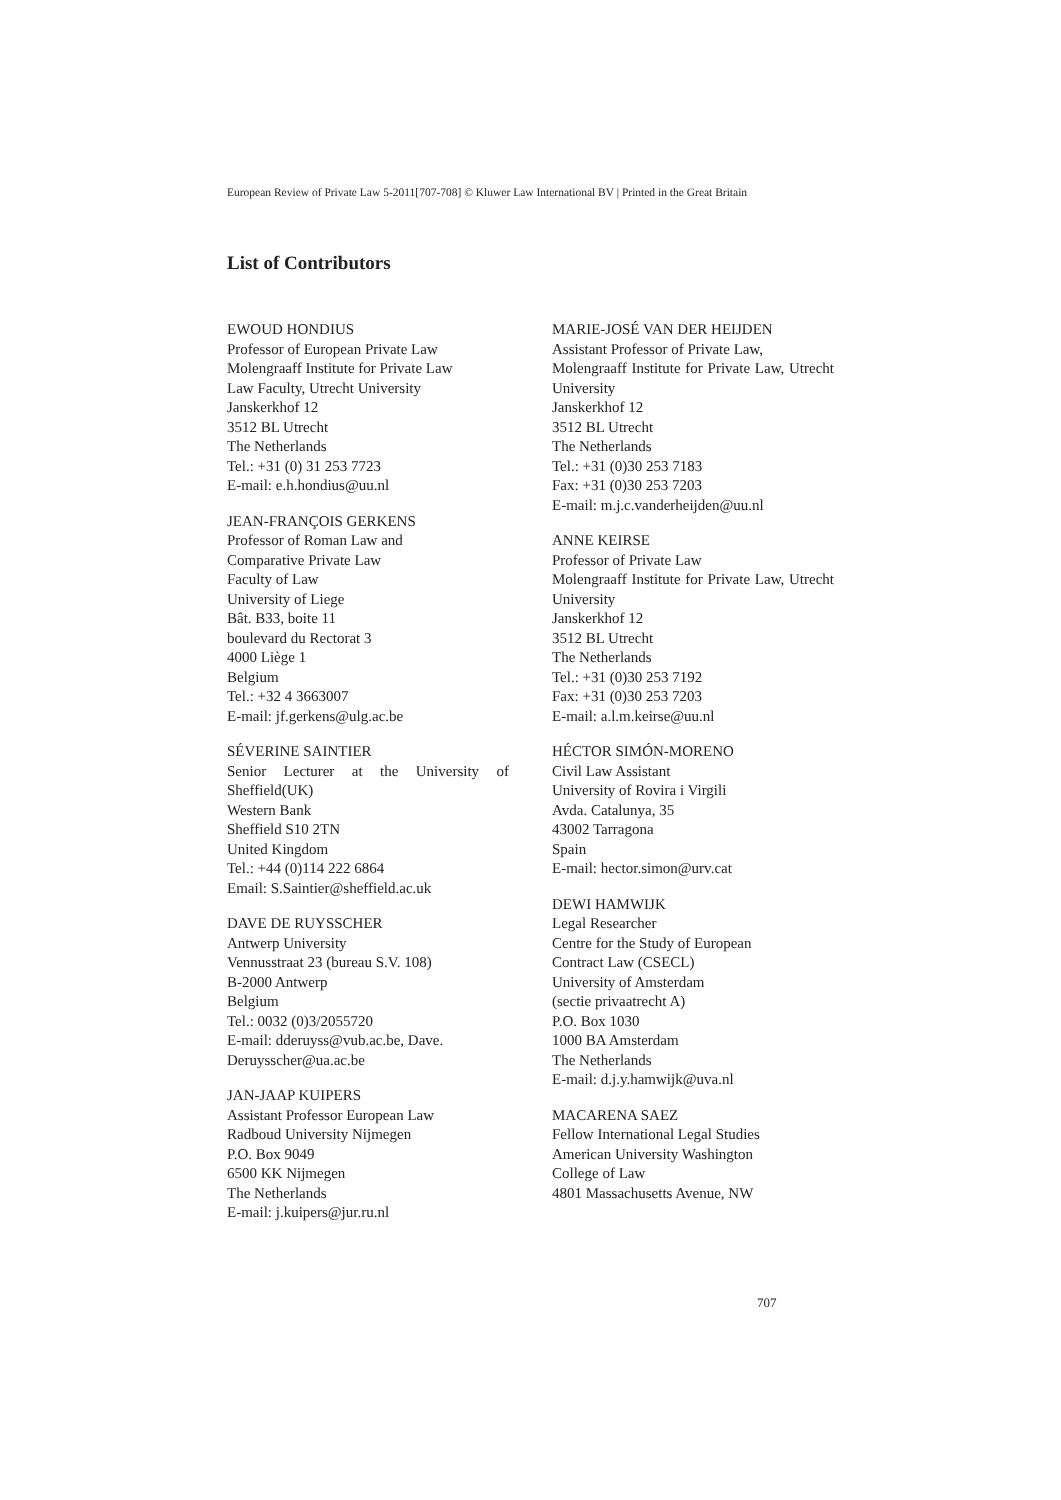European Review of Private Law 5-2011[707-708] © Kluwer Law International BV | Printed in the Great Britain
List of Contributors
EWOUD HONDIUS
Professor of European Private Law
Molengraaff Institute for Private Law
Law Faculty, Utrecht University
Janskerkhof 12
3512 BL Utrecht
The Netherlands
Tel.: +31 (0) 31 253 7723
E-mail: e.h.hondius@uu.nl
JEAN-FRANÇOIS GERKENS
Professor of Roman Law and
Comparative Private Law
Faculty of Law
University of Liege
Bât. B33, boite 11
boulevard du Rectorat 3
4000 Liège 1
Belgium
Tel.: +32 4 3663007
E-mail: jf.gerkens@ulg.ac.be
SÉVERINE SAINTIER
Senior Lecturer at the University of Sheffield(UK)
Western Bank
Sheffield S10 2TN
United Kingdom
Tel.: +44 (0)114 222 6864
Email: S.Saintier@sheffield.ac.uk
DAVE DE RUYSSCHER
Antwerp University
Vennusstraat 23 (bureau S.V. 108)
B-2000 Antwerp
Belgium
Tel.: 0032 (0)3/2055720
E-mail: dderuyss@vub.ac.be, Dave. Deruysscher@ua.ac.be
JAN-JAAP KUIPERS
Assistant Professor European Law
Radboud University Nijmegen
P.O. Box 9049
6500 KK Nijmegen
The Netherlands
E-mail: j.kuipers@jur.ru.nl
MARIE-JOSÉ VAN DER HEIJDEN
Assistant Professor of Private Law,
Molengraaff Institute for Private Law, Utrecht University
Janskerkhof 12
3512 BL Utrecht
The Netherlands
Tel.: +31 (0)30 253 7183
Fax: +31 (0)30 253 7203
E-mail: m.j.c.vanderheijden@uu.nl
ANNE KEIRSE
Professor of Private Law
Molengraaff Institute for Private Law, Utrecht University
Janskerkhof 12
3512 BL Utrecht
The Netherlands
Tel.: +31 (0)30 253 7192
Fax: +31 (0)30 253 7203
E-mail: a.l.m.keirse@uu.nl
HÉCTOR SIMÓN-MORENO
Civil Law Assistant
University of Rovira i Virgili
Avda. Catalunya, 35
43002 Tarragona
Spain
E-mail: hector.simon@urv.cat
DEWI HAMWIJK
Legal Researcher
Centre for the Study of European
Contract Law (CSECL)
University of Amsterdam
(sectie privaatrecht A)
P.O. Box 1030
1000 BA Amsterdam
The Netherlands
E-mail: d.j.y.hamwijk@uva.nl
MACARENA SAEZ
Fellow International Legal Studies
American University Washington
College of Law
4801 Massachusetts Avenue, NW
707